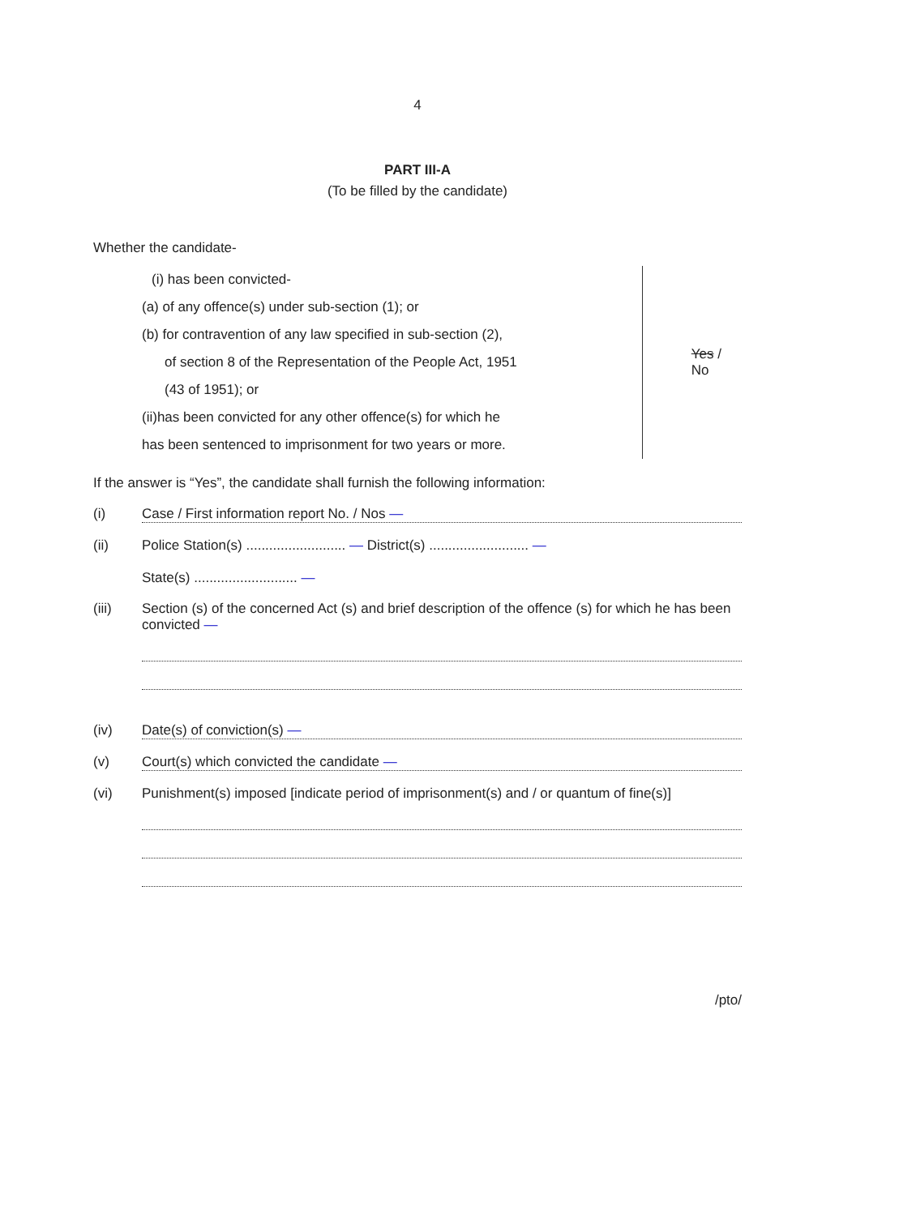4
PART III-A
(To be filled by the candidate)
Whether the candidate-
(i) has been convicted-
(a) of any offence(s) under sub-section (1); or
(b) for contravention of any law specified in sub-section (2),
of section 8 of the Representation of the People Act, 1951
(43 of 1951); or
(ii)has been convicted for any other offence(s) for which he
has been sentenced to imprisonment for two years or more.
Yes / No
If the answer is “Yes”, the candidate shall furnish the following information:
(i) Case / First information report No. / Nos —
(ii) Police Station(s) .......................... — District(s) .......................... —
State(s) ........................... —
(iii) Section (s) of the concerned Act (s) and brief description of the offence (s) for which he has been convicted —
(iv) Date(s) of conviction(s) —
(v) Court(s) which convicted the candidate —
(vi) Punishment(s) imposed [indicate period of imprisonment(s) and / or quantum of fine(s)]
/pto/